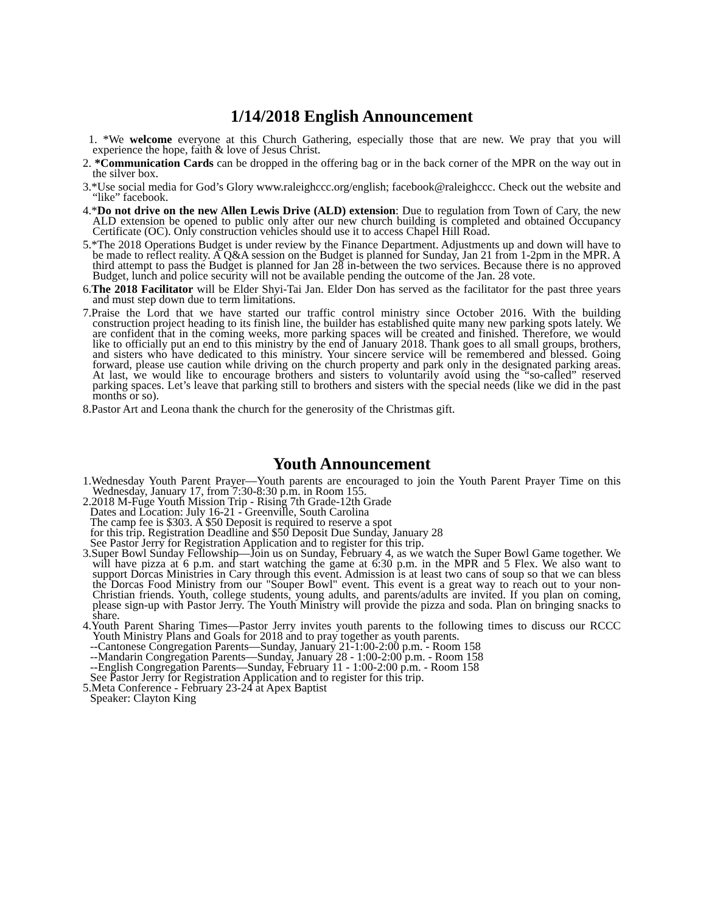1/14/2018 English Announcement
1. *We welcome everyone at this Church Gathering, especially those that are new. We pray that you will experience the hope, faith & love of Jesus Christ.
2. *Communication Cards can be dropped in the offering bag or in the back corner of the MPR on the way out in the silver box.
3.*Use social media for God’s Glory www.raleighccc.org/english; facebook@raleighccc. Check out the website and “like” facebook.
4.*Do not drive on the new Allen Lewis Drive (ALD) extension: Due to regulation from Town of Cary, the new ALD extension be opened to public only after our new church building is completed and obtained Occupancy Certificate (OC). Only construction vehicles should use it to access Chapel Hill Road.
5.*The 2018 Operations Budget is under review by the Finance Department. Adjustments up and down will have to be made to reflect reality. A Q&A session on the Budget is planned for Sunday, Jan 21 from 1-2pm in the MPR. A third attempt to pass the Budget is planned for Jan 28 in-between the two services. Because there is no approved Budget, lunch and police security will not be available pending the outcome of the Jan. 28 vote.
6.The 2018 Facilitator will be Elder Shyi-Tai Jan. Elder Don has served as the facilitator for the past three years and must step down due to term limitations.
7.Praise the Lord that we have started our traffic control ministry since October 2016. With the building construction project heading to its finish line, the builder has established quite many new parking spots lately. We are confident that in the coming weeks, more parking spaces will be created and finished. Therefore, we would like to officially put an end to this ministry by the end of January 2018. Thank goes to all small groups, brothers, and sisters who have dedicated to this ministry. Your sincere service will be remembered and blessed. Going forward, please use caution while driving on the church property and park only in the designated parking areas. At last, we would like to encourage brothers and sisters to voluntarily avoid using the “so-called” reserved parking spaces. Let’s leave that parking still to brothers and sisters with the special needs (like we did in the past months or so).
8.Pastor Art and Leona thank the church for the generosity of the Christmas gift.
Youth Announcement
1.Wednesday Youth Parent Prayer—Youth parents are encouraged to join the Youth Parent Prayer Time on this Wednesday, January 17, from 7:30-8:30 p.m. in Room 155.
2.2018 M-Fuge Youth Mission Trip - Rising 7th Grade-12th Grade
Dates and Location: July 16-21 - Greenville, South Carolina
The camp fee is $303. A $50 Deposit is required to reserve a spot
for this trip. Registration Deadline and $50 Deposit Due Sunday, January 28
See Pastor Jerry for Registration Application and to register for this trip.
3.Super Bowl Sunday Fellowship—Join us on Sunday, February 4, as we watch the Super Bowl Game together. We will have pizza at 6 p.m. and start watching the game at 6:30 p.m. in the MPR and 5 Flex. We also want to support Dorcas Ministries in Cary through this event. Admission is at least two cans of soup so that we can bless the Dorcas Food Ministry from our "Souper Bowl" event. This event is a great way to reach out to your non-Christian friends. Youth, college students, young adults, and parents/adults are invited. If you plan on coming, please sign-up with Pastor Jerry. The Youth Ministry will provide the pizza and soda. Plan on bringing snacks to share.
4.Youth Parent Sharing Times—Pastor Jerry invites youth parents to the following times to discuss our RCCC Youth Ministry Plans and Goals for 2018 and to pray together as youth parents.
--Cantonese Congregation Parents—Sunday, January 21-1:00-2:00 p.m. - Room 158
--Mandarin Congregation Parents—Sunday, January 28 - 1:00-2:00 p.m. - Room 158
--English Congregation Parents—Sunday, February 11 - 1:00-2:00 p.m. - Room 158
See Pastor Jerry for Registration Application and to register for this trip.
5.Meta Conference - February 23-24 at Apex Baptist
Speaker: Clayton King